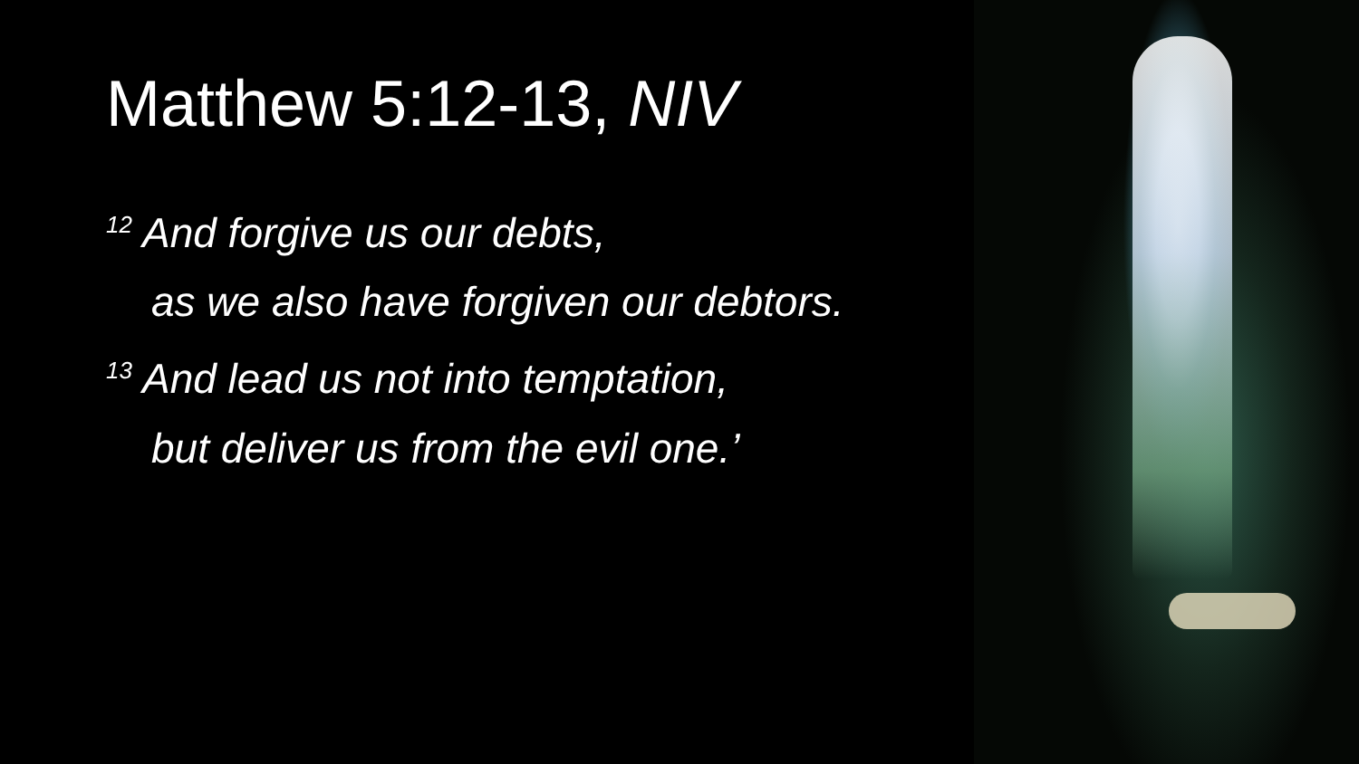Matthew 5:12-13, NIV
<sup>12</sup> And forgive us our debts,
as we also have forgiven our debtors.
<sup>13</sup> And lead us not into temptation,
but deliver us from the evil one.’